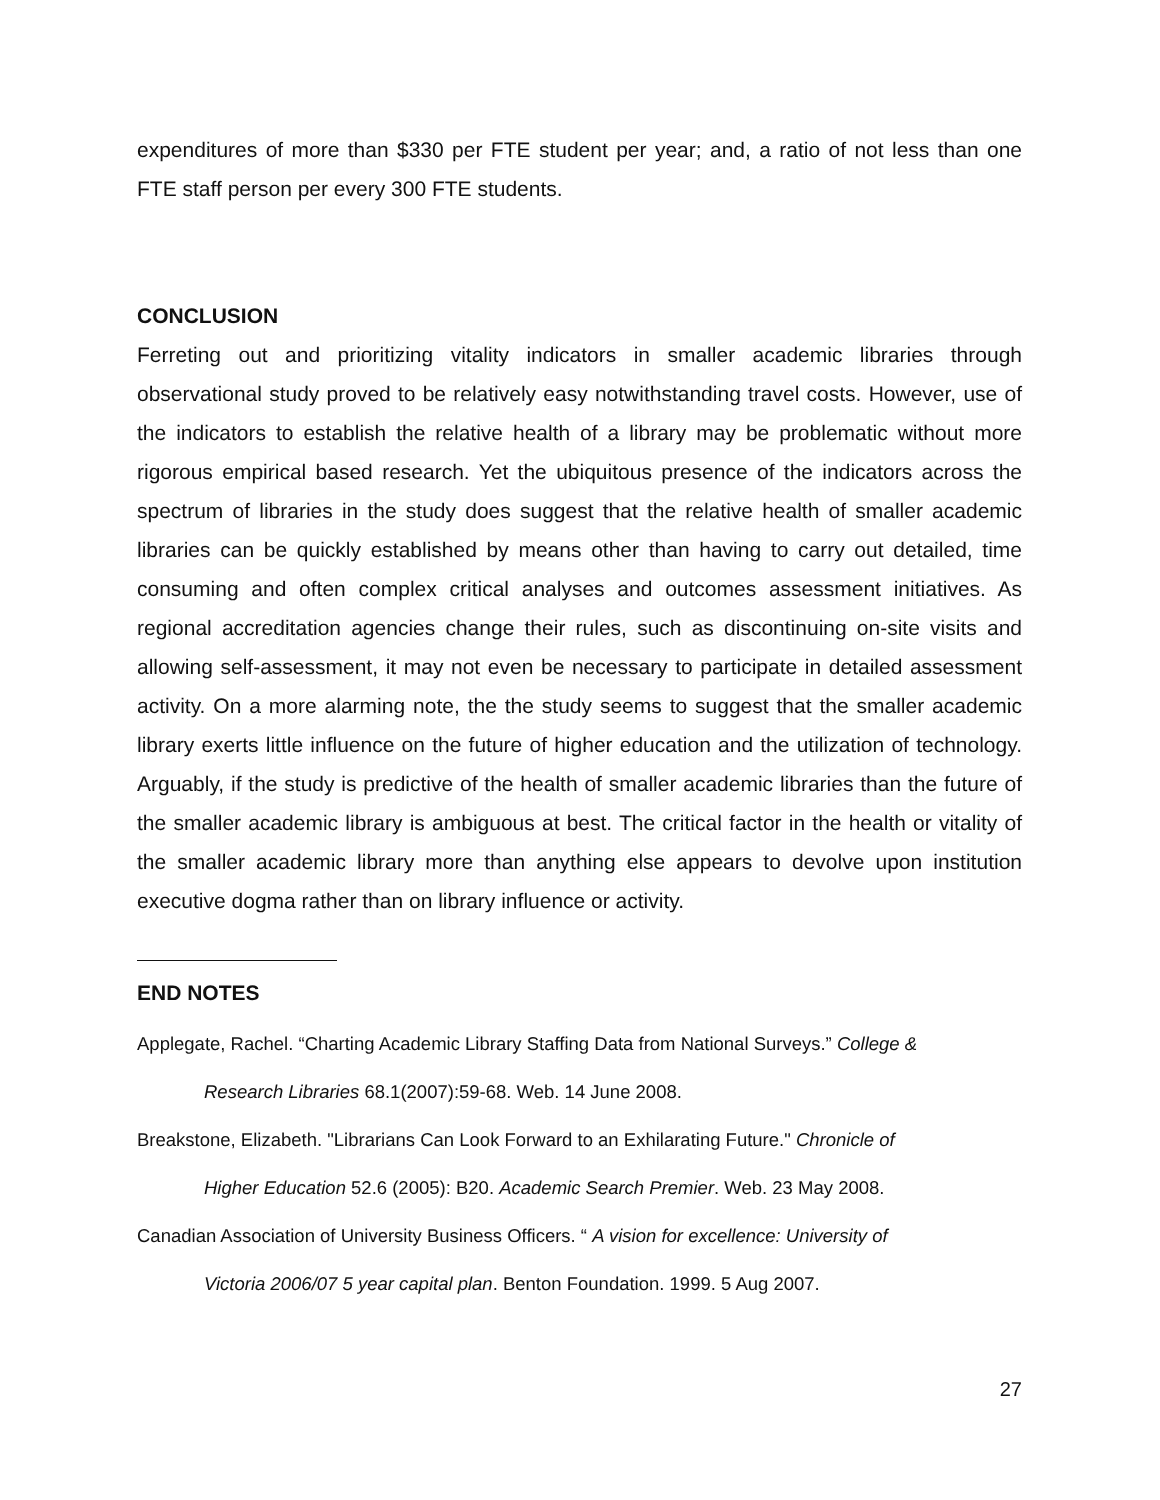expenditures of more than $330 per FTE student per year; and, a ratio of not less than one FTE staff person per every 300 FTE students.
CONCLUSION
Ferreting out and prioritizing vitality indicators in smaller academic libraries through observational study proved to be relatively easy notwithstanding travel costs. However, use of the indicators to establish the relative health of a library may be problematic without more rigorous empirical based research. Yet the ubiquitous presence of the indicators across the spectrum of libraries in the study does suggest that the relative health of smaller academic libraries can be quickly established by means other than having to carry out detailed, time consuming and often complex critical analyses and outcomes assessment initiatives. As regional accreditation agencies change their rules, such as discontinuing on-site visits and allowing self-assessment, it may not even be necessary to participate in detailed assessment activity. On a more alarming note, the the study seems to suggest that the smaller academic library exerts little influence on the future of higher education and the utilization of technology. Arguably, if the study is predictive of the health of smaller academic libraries than the future of the smaller academic library is ambiguous at best. The critical factor in the health or vitality of the smaller academic library more than anything else appears to devolve upon institution executive dogma rather than on library influence or activity.
END NOTES
Applegate, Rachel. “Charting Academic Library Staffing Data from National Surveys.” College &
Research Libraries 68.1(2007):59-68. Web. 14 June 2008.
Breakstone, Elizabeth. "Librarians Can Look Forward to an Exhilarating Future." Chronicle of
Higher Education 52.6 (2005): B20. Academic Search Premier. Web. 23 May 2008.
Canadian Association of University Business Officers. “ A vision for excellence: University of
Victoria 2006/07 5 year capital plan. Benton Foundation. 1999. 5 Aug 2007.
27